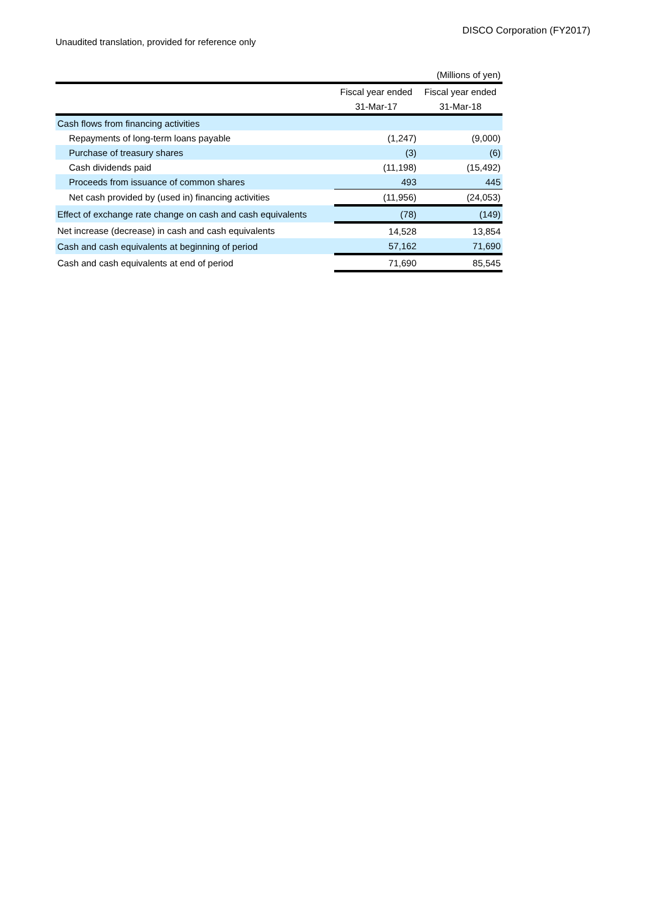DISCO Corporation (FY2017)
Unaudited translation, provided for reference only
| | | (Millions of yen) |
| | Fiscal year ended | Fiscal year ended |
| | 31-Mar-17 | 31-Mar-18 |
| Cash flows from financing activities | | |
| Repayments of long-term loans payable | (1,247) | (9,000) |
| Purchase of treasury shares | (3) | (6) |
| Cash dividends paid | (11,198) | (15,492) |
| Proceeds from issuance of common shares | 493 | 445 |
| Net cash provided by (used in) financing activities | (11,956) | (24,053) |
| Effect of exchange rate change on cash and cash equivalents | (78) | (149) |
| Net increase (decrease) in cash and cash equivalents | 14,528 | 13,854 |
| Cash and cash equivalents at beginning of period | 57,162 | 71,690 |
| Cash and cash equivalents at end of period | 71,690 | 85,545 |